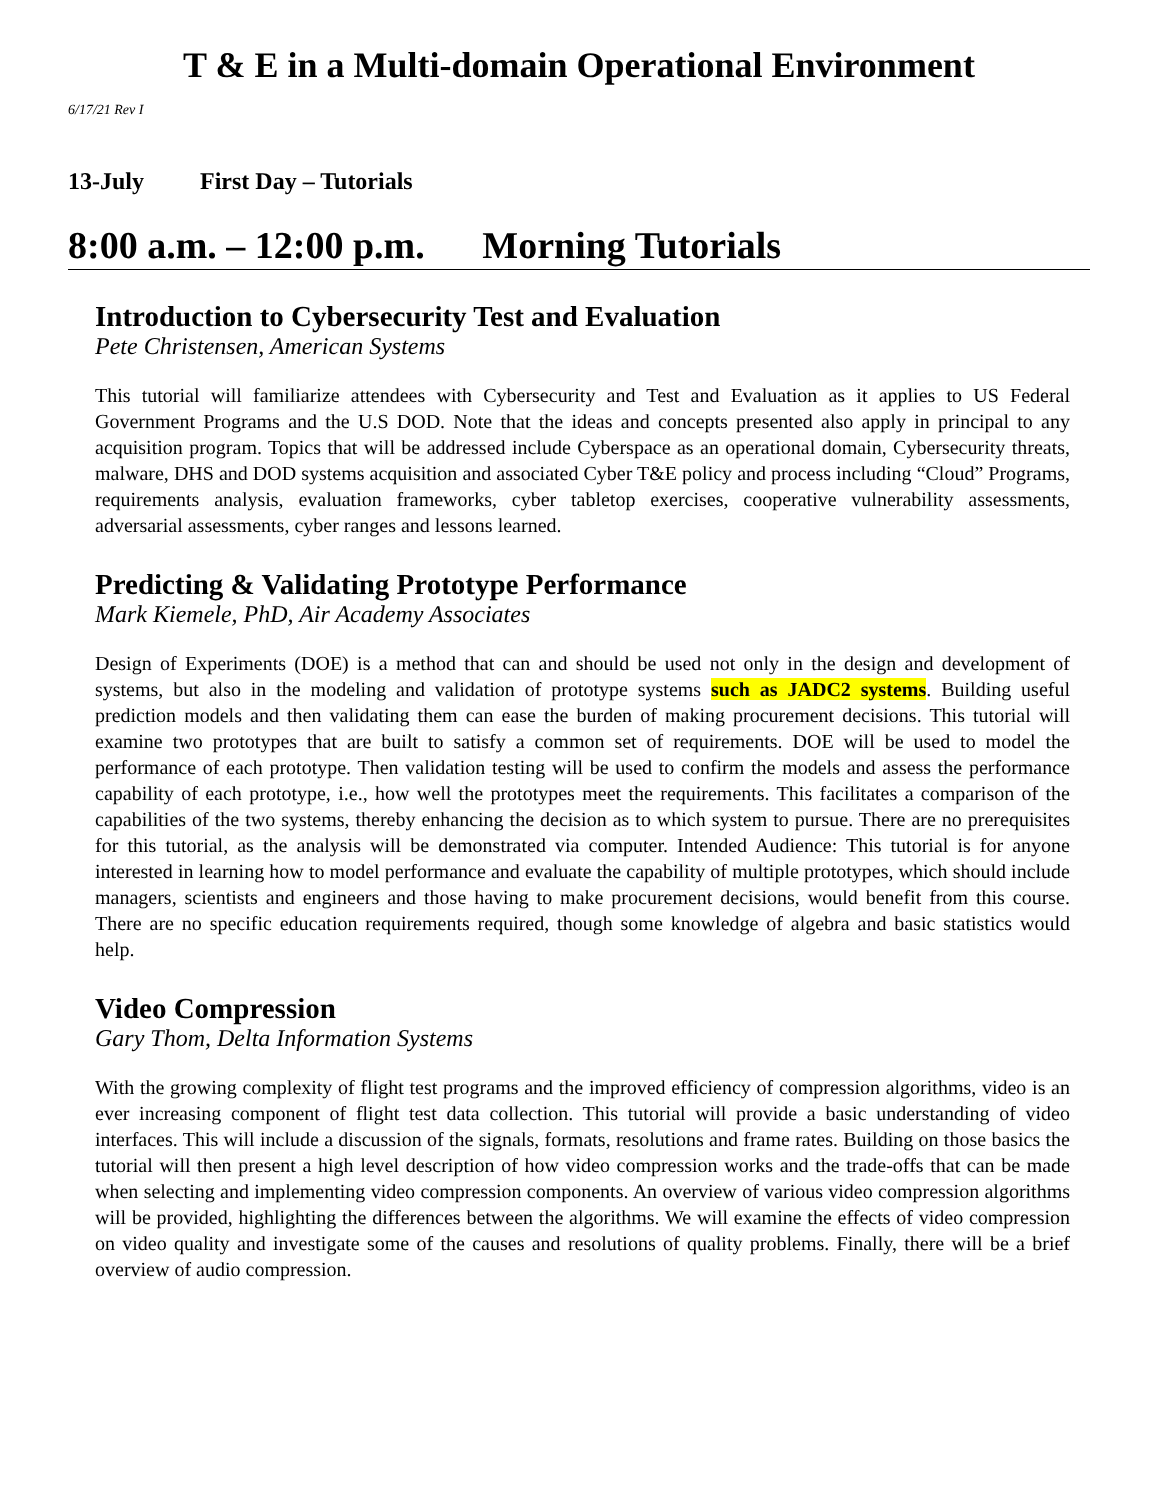T & E in a Multi-domain Operational Environment
6/17/21 Rev I
13-July First Day – Tutorials
8:00 a.m. – 12:00 p.m. Morning Tutorials
Introduction to Cybersecurity Test and Evaluation
Pete Christensen, American Systems
This tutorial will familiarize attendees with Cybersecurity and Test and Evaluation as it applies to US Federal Government Programs and the U.S DOD. Note that the ideas and concepts presented also apply in principal to any acquisition program. Topics that will be addressed include Cyberspace as an operational domain, Cybersecurity threats, malware, DHS and DOD systems acquisition and associated Cyber T&E policy and process including “Cloud” Programs, requirements analysis, evaluation frameworks, cyber tabletop exercises, cooperative vulnerability assessments, adversarial assessments, cyber ranges and lessons learned.
Predicting & Validating Prototype Performance
Mark Kiemele, PhD, Air Academy Associates
Design of Experiments (DOE) is a method that can and should be used not only in the design and development of systems, but also in the modeling and validation of prototype systems such as JADC2 systems. Building useful prediction models and then validating them can ease the burden of making procurement decisions. This tutorial will examine two prototypes that are built to satisfy a common set of requirements. DOE will be used to model the performance of each prototype. Then validation testing will be used to confirm the models and assess the performance capability of each prototype, i.e., how well the prototypes meet the requirements. This facilitates a comparison of the capabilities of the two systems, thereby enhancing the decision as to which system to pursue. There are no prerequisites for this tutorial, as the analysis will be demonstrated via computer. Intended Audience: This tutorial is for anyone interested in learning how to model performance and evaluate the capability of multiple prototypes, which should include managers, scientists and engineers and those having to make procurement decisions, would benefit from this course. There are no specific education requirements required, though some knowledge of algebra and basic statistics would help.
Video Compression
Gary Thom, Delta Information Systems
With the growing complexity of flight test programs and the improved efficiency of compression algorithms, video is an ever increasing component of flight test data collection. This tutorial will provide a basic understanding of video interfaces. This will include a discussion of the signals, formats, resolutions and frame rates. Building on those basics the tutorial will then present a high level description of how video compression works and the trade-offs that can be made when selecting and implementing video compression components. An overview of various video compression algorithms will be provided, highlighting the differences between the algorithms. We will examine the effects of video compression on video quality and investigate some of the causes and resolutions of quality problems. Finally, there will be a brief overview of audio compression.